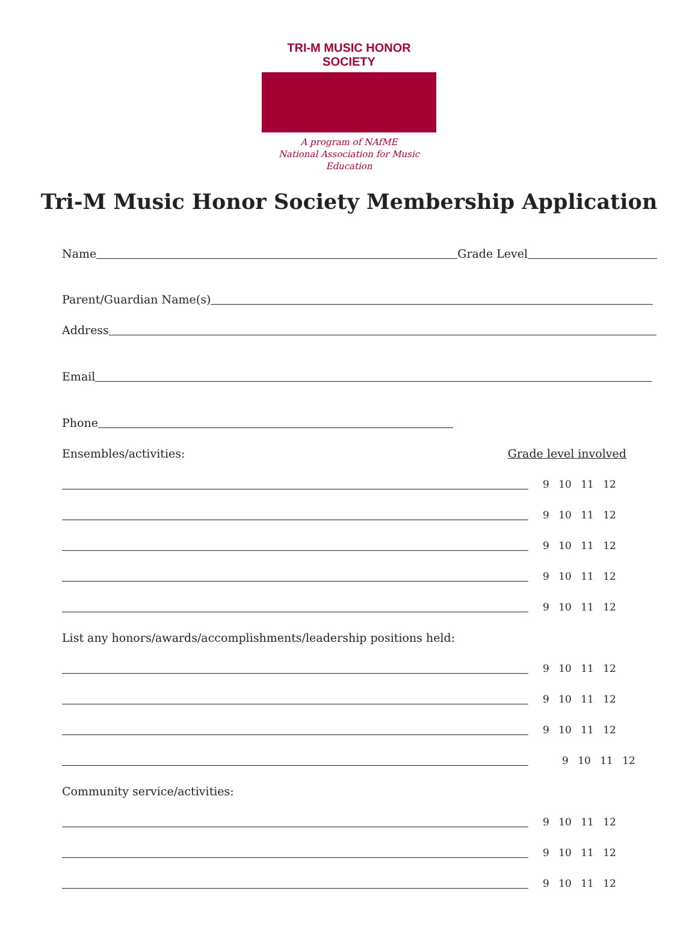TRI-M MUSIC HONOR SOCIETY
A program of NAfME
National Association for Music Education
Tri-M Music Honor Society Membership Application
Name Grade Level
Parent/Guardian Name(s)
Address
Email
Phone
Ensembles/activities: Grade level involved
9 10 11 12
9 10 11 12
9 10 11 12
9 10 11 12
9 10 11 12
List any honors/awards/accomplishments/leadership positions held:
9 10 11 12
9 10 11 12
9 10 11 12
9 10 11 12
Community service/activities:
9 10 11 12
9 10 11 12
9 10 11 12